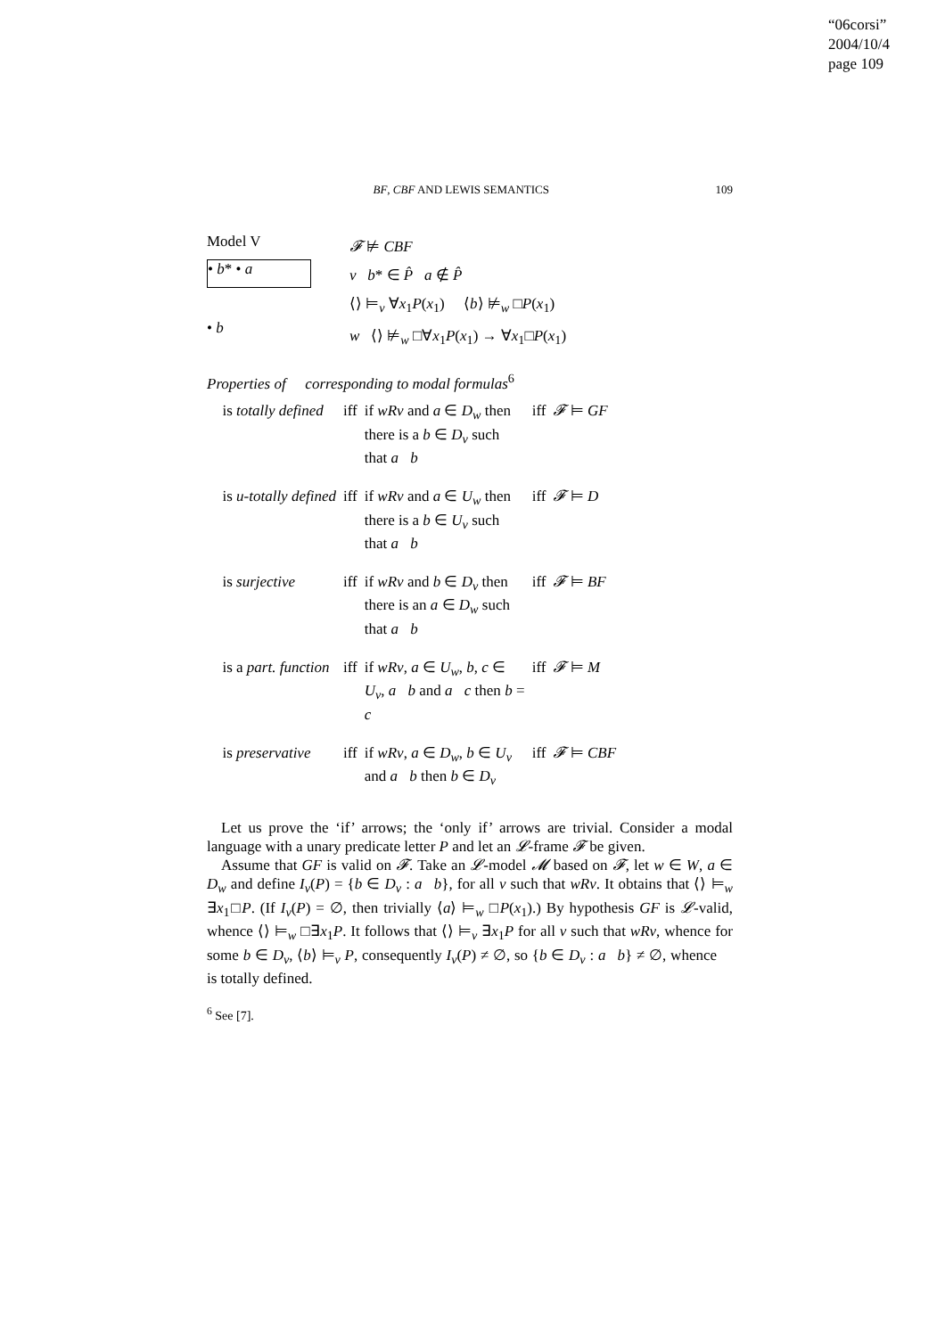“06corsi”
2004/10/4
page 109
BF, CBF AND LEWIS SEMANTICS 109
Model V
• b* • a
• b
𝓕 ⊭ CBF
v b* ∈ P̂ a ∉ P̂
⟨⟩ ⊨<sub>v</sub> ∀x<sub>1</sub>P(x<sub>1</sub>) ⟨b⟩ ⊭<sub>w</sub> □P(x<sub>1</sub>)
w ⟨⟩ ⊭<sub>w</sub> □∀x<sub>1</sub>P(x<sub>1</sub>) → ∀x<sub>1</sub>□P(x<sub>1</sub>)
Properties of 𝔆 corresponding to modal formulas<sup>6</sup>
| 𝔆 is totally defined | iff | if wRv and a ∈ D<sub>w</sub> then there is a b ∈ D<sub>v</sub> such that a 𝔆 b | iff | 𝓕 ⊨ GF |
| 𝔆 is u-totally defined | iff | if wRv and a ∈ U<sub>w</sub> then there is a b ∈ U<sub>v</sub> such that a 𝔆 b | iff | 𝓕 ⊨ D |
| 𝔆 is surjective | iff | if wRv and b ∈ D<sub>v</sub> then there is an a ∈ D<sub>w</sub> such that a 𝔆 b | iff | 𝓕 ⊨ BF |
| 𝔆 is a part. function | iff | if wRv , a ∈ U<sub>w</sub> , b , c ∈ U<sub>v</sub> , a 𝔆 b and a 𝔆 c then b = c | iff | 𝓕 ⊨ M |
| 𝔆 is preservative | iff | if wRv , a ∈ D<sub>w</sub> , b ∈ U<sub>v</sub> and a 𝔆 b then b ∈ D<sub>v</sub> | iff | 𝓕 ⊨ CBF |
Let us prove the ‘if’ arrows; the ‘only if’ arrows are trivial. Consider a modal language with a unary predicate letter P and let an 𝓛-frame 𝓕 be given.
Assume that GF is valid on 𝓕. Take an 𝓛-model 𝓜 based on 𝓕, let w ∈ W, a ∈ D<sub>w</sub> and define I<sub>v</sub>(P) = {b ∈ D<sub>v</sub> : a𝔆b}, for all v such that wRv. It obtains that ⟨⟩ ⊨<sub>w</sub> ∃x<sub>1</sub>□P. (If I<sub>v</sub>(P) = ∅, then trivially ⟨a⟩ ⊨<sub>w</sub> □P(x<sub>1</sub>).) By hypothesis GF is 𝓛-valid, whence ⟨⟩ ⊨<sub>w</sub> □∃x<sub>1</sub>P. It follows that ⟨⟩ ⊨<sub>v</sub> ∃x<sub>1</sub>P for all v such that wRv, whence for some b ∈ D<sub>v</sub>, ⟨b⟩ ⊨<sub>v</sub> P, consequently I<sub>v</sub>(P) ≠ ∅, so {b ∈ D<sub>v</sub> : a𝔆b} ≠ ∅, whence 𝔆 is totally defined.
<sup>6</sup> See [7].